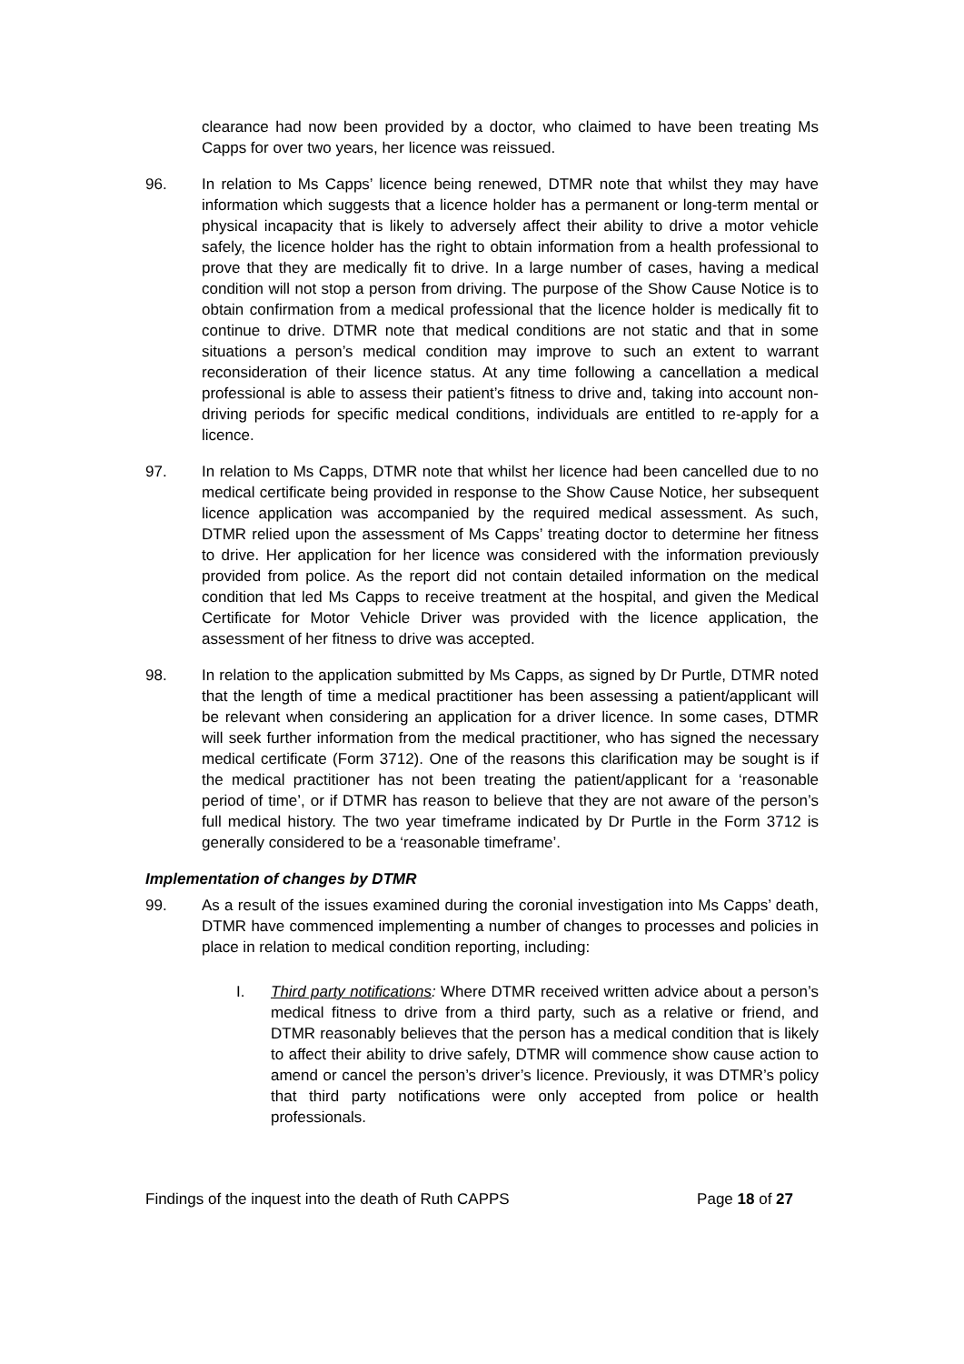clearance had now been provided by a doctor, who claimed to have been treating Ms Capps for over two years, her licence was reissued.
96. In relation to Ms Capps’ licence being renewed, DTMR note that whilst they may have information which suggests that a licence holder has a permanent or long-term mental or physical incapacity that is likely to adversely affect their ability to drive a motor vehicle safely, the licence holder has the right to obtain information from a health professional to prove that they are medically fit to drive. In a large number of cases, having a medical condition will not stop a person from driving. The purpose of the Show Cause Notice is to obtain confirmation from a medical professional that the licence holder is medically fit to continue to drive. DTMR note that medical conditions are not static and that in some situations a person’s medical condition may improve to such an extent to warrant reconsideration of their licence status. At any time following a cancellation a medical professional is able to assess their patient’s fitness to drive and, taking into account non-driving periods for specific medical conditions, individuals are entitled to re-apply for a licence.
97. In relation to Ms Capps, DTMR note that whilst her licence had been cancelled due to no medical certificate being provided in response to the Show Cause Notice, her subsequent licence application was accompanied by the required medical assessment. As such, DTMR relied upon the assessment of Ms Capps’ treating doctor to determine her fitness to drive. Her application for her licence was considered with the information previously provided from police. As the report did not contain detailed information on the medical condition that led Ms Capps to receive treatment at the hospital, and given the Medical Certificate for Motor Vehicle Driver was provided with the licence application, the assessment of her fitness to drive was accepted.
98. In relation to the application submitted by Ms Capps, as signed by Dr Purtle, DTMR noted that the length of time a medical practitioner has been assessing a patient/applicant will be relevant when considering an application for a driver licence. In some cases, DTMR will seek further information from the medical practitioner, who has signed the necessary medical certificate (Form 3712). One of the reasons this clarification may be sought is if the medical practitioner has not been treating the patient/applicant for a ‘reasonable period of time’, or if DTMR has reason to believe that they are not aware of the person’s full medical history. The two year timeframe indicated by Dr Purtle in the Form 3712 is generally considered to be a ‘reasonable timeframe’.
Implementation of changes by DTMR
99. As a result of the issues examined during the coronial investigation into Ms Capps’ death, DTMR have commenced implementing a number of changes to processes and policies in place in relation to medical condition reporting, including:
I. Third party notifications: Where DTMR received written advice about a person’s medical fitness to drive from a third party, such as a relative or friend, and DTMR reasonably believes that the person has a medical condition that is likely to affect their ability to drive safely, DTMR will commence show cause action to amend or cancel the person’s driver’s licence. Previously, it was DTMR’s policy that third party notifications were only accepted from police or health professionals.
Findings of the inquest into the death of Ruth CAPPS Page 18 of 27